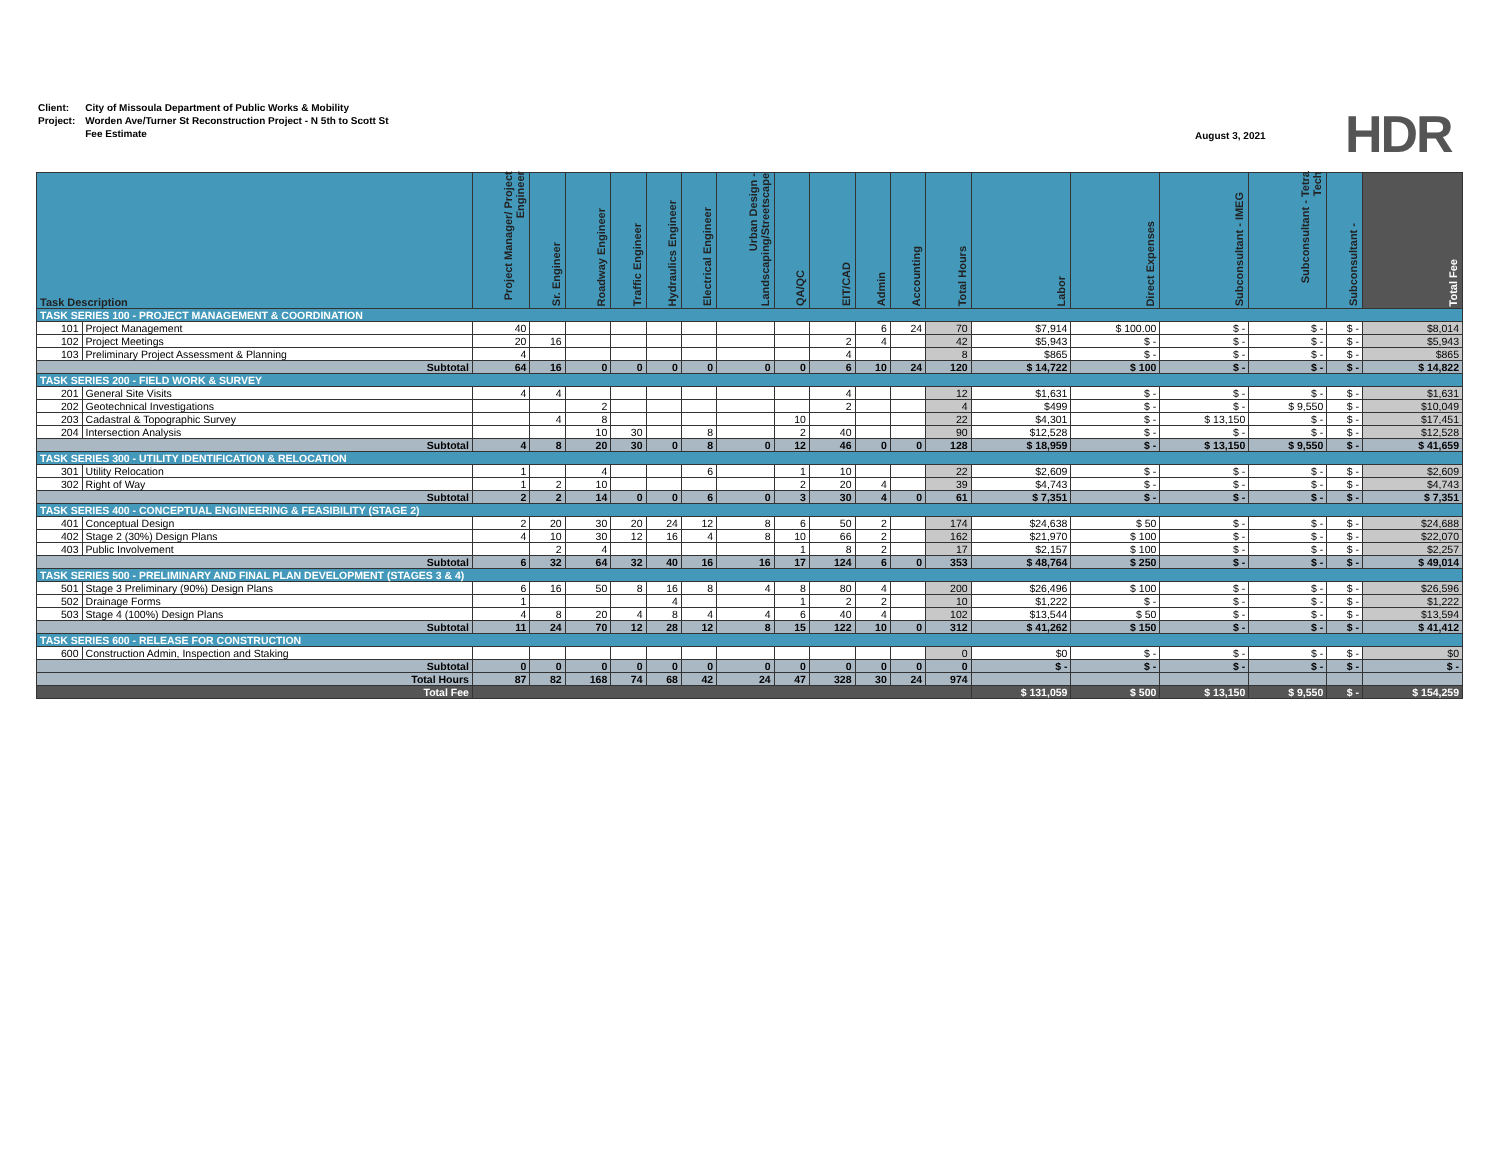| Client: | City of Missoula Department of Public Works & Mobility |
| Project: | Worden Ave/Turner St Reconstruction Project - N 5th to Scott St |
| | Fee Estimate |
August 3, 2021 HDR
| Task Description | | Project Manager/ Project Engineer | Sr. Engineer | Roadway Engineer | Traffic Engineer | Hydraulics Engineer | Electrical Engineer | Urban Design - Landscaping/Streetscape | QA/QC | EIT/CAD | Admin | Accounting | Total Hours | Labor | Direct Expenses | Subconsultant - IMEG | Subconsultant - Tetra Tech | Subconsultant - | Total Fee |
| --- | --- | --- | --- | --- | --- | --- | --- | --- | --- | --- | --- | --- | --- | --- | --- | --- | --- | --- | --- |
| TASK SERIES 100 - PROJECT MANAGEMENT & COORDINATION | | | | | | | | | | | | | | | | | | | |
| 101 | Project Management | 40 | | | | | | | | | 6 | 24 | 70 | $7,914 | $ 100.00 | $ - | $ - | $ - | $8,014 |
| 102 | Project Meetings | 20 | 16 | | | | | | | 2 | 4 | | 42 | $5,943 | $ - | $ - | $ - | $ - | $5,943 |
| 103 | Preliminary Project Assessment & Planning | 4 | | | | | | | | 4 | | | 8 | $865 | $ - | $ - | $ - | $ - | $865 |
| Subtotal | | 64 | 16 | 0 | 0 | 0 | 0 | 0 | 0 | 6 | 10 | 24 | 120 | $ 14,722 | $ 100 | $ - | $ - | $ - | $ 14,822 |
| TASK SERIES 200 - FIELD WORK & SURVEY | | | | | | | | | | | | | | | | | | | |
| 201 | General Site Visits | 4 | 4 | | | | | | | 4 | | | 12 | $1,631 | $ - | $ - | $ - | $ - | $1,631 |
| 202 | Geotechnical Investigations | | | 2 | | | | | | 2 | | | 4 | $499 | $ - | $ - | $ 9,550 | $ - | $10,049 |
| 203 | Cadastral & Topographic Survey | | 4 | 8 | | | | | 10 | | | | 22 | $4,301 | $ - | $ 13,150 | $ - | $ - | $17,451 |
| 204 | Intersection Analysis | | | 10 | 30 | | 8 | | 2 | 40 | | | 90 | $12,528 | $ - | $ - | $ - | $ - | $12,528 |
| Subtotal | | 4 | 8 | 20 | 30 | 0 | 8 | 0 | 12 | 46 | 0 | 0 | 128 | $ 18,959 | $ - | $ 13,150 | $ 9,550 | $ - | $ 41,659 |
| TASK SERIES 300 - UTILITY IDENTIFICATION & RELOCATION | | | | | | | | | | | | | | | | | | | |
| 301 | Utility Relocation | 1 | | 4 | | | 6 | | 1 | 10 | | | 22 | $2,609 | $ - | $ - | $ - | $ - | $2,609 |
| 302 | Right of Way | 1 | 2 | 10 | | | | | 2 | 20 | 4 | | 39 | $4,743 | $ - | $ - | $ - | $ - | $4,743 |
| Subtotal | | 2 | 2 | 14 | 0 | 0 | 6 | 0 | 3 | 30 | 4 | 0 | 61 | $ 7,351 | $ - | $ - | $ - | $ - | $ 7,351 |
| TASK SERIES 400 - CONCEPTUAL ENGINEERING & FEASIBILITY (STAGE 2) | | | | | | | | | | | | | | | | | | | |
| 401 | Conceptual Design | 2 | 20 | 30 | 20 | 24 | 12 | 8 | 6 | 50 | 2 | | 174 | $24,638 | $ 50 | $ - | $ - | $ - | $24,688 |
| 402 | Stage 2 (30%) Design Plans | 4 | 10 | 30 | 12 | 16 | 4 | 8 | 10 | 66 | 2 | | 162 | $21,970 | $ 100 | $ - | $ - | $ - | $22,070 |
| 403 | Public Involvement | | 2 | 4 | | | | | 1 | 8 | 2 | | 17 | $2,157 | $ 100 | $ - | $ - | $ - | $2,257 |
| Subtotal | | 6 | 32 | 64 | 32 | 40 | 16 | 16 | 17 | 124 | 6 | 0 | 353 | $ 48,764 | $ 250 | $ - | $ - | $ - | $ 49,014 |
| TASK SERIES 500 - PRELIMINARY AND FINAL PLAN DEVELOPMENT (STAGES 3 & 4) | | | | | | | | | | | | | | | | | | | |
| 501 | Stage 3 Preliminary (90%) Design Plans | 6 | 16 | 50 | 8 | 16 | 8 | 4 | 8 | 80 | 4 | | 200 | $26,496 | $ 100 | $ - | $ - | $ - | $26,596 |
| 502 | Drainage Forms | 1 | | | | 4 | | | 1 | 2 | 2 | | 10 | $1,222 | $ - | $ - | $ - | $ - | $1,222 |
| 503 | Stage 4 (100%) Design Plans | 4 | 8 | 20 | 4 | 8 | 4 | 4 | 6 | 40 | 4 | | 102 | $13,544 | $ 50 | $ - | $ - | $ - | $13,594 |
| Subtotal | | 11 | 24 | 70 | 12 | 28 | 12 | 8 | 15 | 122 | 10 | 0 | 312 | $ 41,262 | $ 150 | $ - | $ - | $ - | $ 41,412 |
| TASK SERIES 600 - RELEASE FOR CONSTRUCTION | | | | | | | | | | | | | | | | | | | |
| 600 | Construction Admin, Inspection and Staking | | | | | | | | | | | | 0 | $0 | $ - | $ - | $ - | $ - | $0 |
| Subtotal | | 0 | 0 | 0 | 0 | 0 | 0 | 0 | 0 | 0 | 0 | 0 | 0 | $ - | $ - | $ - | $ - | $ - | $ - |
| Total Hours | | 87 | 82 | 168 | 74 | 68 | 42 | 24 | 47 | 328 | 30 | 24 | 974 | | | | | | |
| Total Fee | | | | | | | | | | | | | | $ 131,059 | $ 500 | $ 13,150 | $ 9,550 | $ - | $ 154,259 |